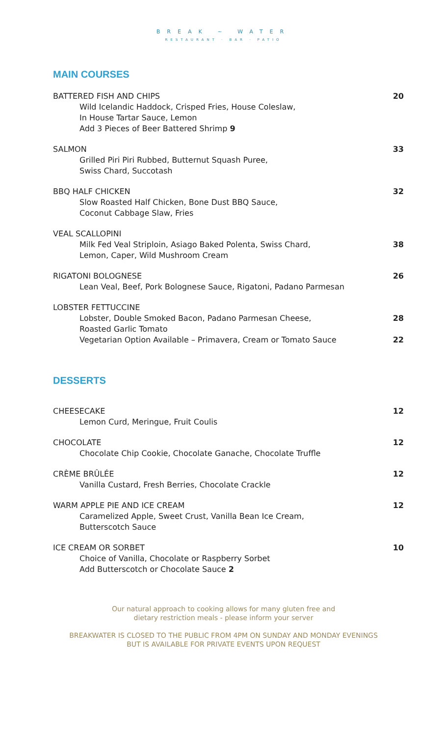BREAK ~ WATER
RESTAURANT · BAR · PATIO
MAIN COURSES
BATTERED FISH AND CHIPS
Wild Icelandic Haddock, Crisped Fries, House Coleslaw,
In House Tartar Sauce, Lemon
Add 3 Pieces of Beer Battered Shrimp 9
20
SALMON
Grilled Piri Piri Rubbed, Butternut Squash Puree,
Swiss Chard, Succotash
33
BBQ HALF CHICKEN
Slow Roasted Half Chicken, Bone Dust BBQ Sauce,
Coconut Cabbage Slaw, Fries
32
VEAL SCALLOPINI
Milk Fed Veal Striploin, Asiago Baked Polenta, Swiss Chard,
Lemon, Caper, Wild Mushroom Cream
38
RIGATONI BOLOGNESE
Lean Veal, Beef, Pork Bolognese Sauce, Rigatoni, Padano Parmesan
26
LOBSTER FETTUCCINE
Lobster, Double Smoked Bacon, Padano Parmesan Cheese,
Roasted Garlic Tomato
Vegetarian Option Available – Primavera, Cream or Tomato Sauce
28
22
DESSERTS
CHEESECAKE
Lemon Curd, Meringue, Fruit Coulis
12
CHOCOLATE
Chocolate Chip Cookie, Chocolate Ganache, Chocolate Truffle
12
CRÈME BRÛLÉE
Vanilla Custard, Fresh Berries, Chocolate Crackle
12
WARM APPLE PIE AND ICE CREAM
Caramelized Apple, Sweet Crust, Vanilla Bean Ice Cream,
Butterscotch Sauce
12
ICE CREAM OR SORBET
Choice of Vanilla, Chocolate or Raspberry Sorbet
Add Butterscotch or Chocolate Sauce 2
10
Our natural approach to cooking allows for many gluten free and
dietary restriction meals - please inform your server
BREAKWATER IS CLOSED TO THE PUBLIC FROM 4PM ON SUNDAY AND MONDAY EVENINGS
BUT IS AVAILABLE FOR PRIVATE EVENTS UPON REQUEST